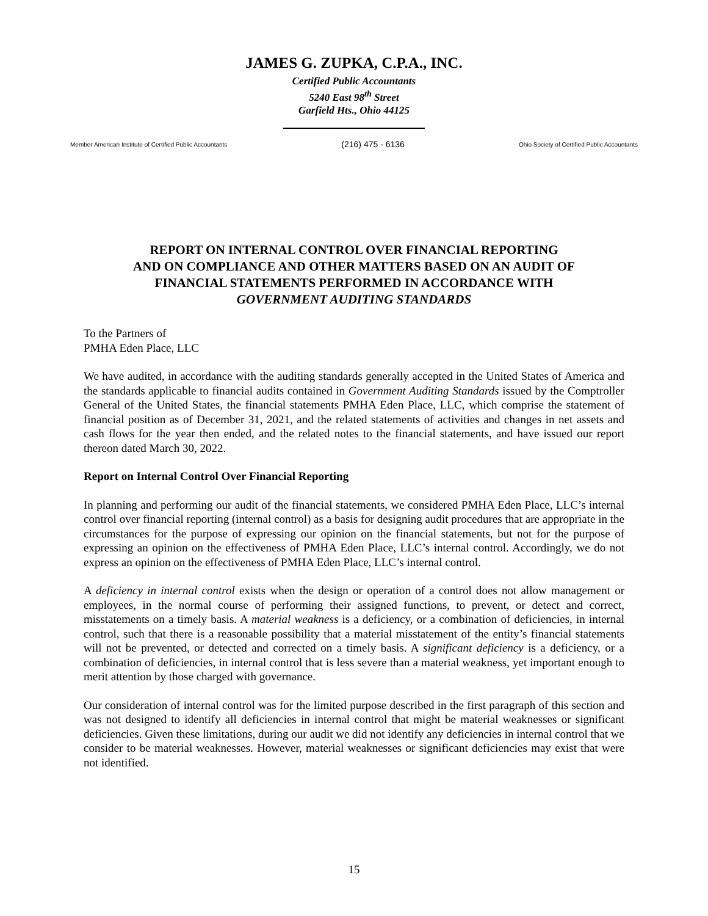JAMES G. ZUPKA, C.P.A., INC.
Certified Public Accountants
5240 East 98<sup>th</sup> Street
Garfield Hts., Ohio 44125
Member American Institute of Certified Public Accountants (216) 475 - 6136 Ohio Society of Certified Public Accountants
REPORT ON INTERNAL CONTROL OVER FINANCIAL REPORTING
AND ON COMPLIANCE AND OTHER MATTERS BASED ON AN AUDIT OF
FINANCIAL STATEMENTS PERFORMED IN ACCORDANCE WITH
GOVERNMENT AUDITING STANDARDS
To the Partners of
PMHA Eden Place, LLC
We have audited, in accordance with the auditing standards generally accepted in the United States of America and the standards applicable to financial audits contained in Government Auditing Standards issued by the Comptroller General of the United States, the financial statements PMHA Eden Place, LLC, which comprise the statement of financial position as of December 31, 2021, and the related statements of activities and changes in net assets and cash flows for the year then ended, and the related notes to the financial statements, and have issued our report thereon dated March 30, 2022.
Report on Internal Control Over Financial Reporting
In planning and performing our audit of the financial statements, we considered PMHA Eden Place, LLC’s internal control over financial reporting (internal control) as a basis for designing audit procedures that are appropriate in the circumstances for the purpose of expressing our opinion on the financial statements, but not for the purpose of expressing an opinion on the effectiveness of PMHA Eden Place, LLC’s internal control. Accordingly, we do not express an opinion on the effectiveness of PMHA Eden Place, LLC’s internal control.
A deficiency in internal control exists when the design or operation of a control does not allow management or employees, in the normal course of performing their assigned functions, to prevent, or detect and correct, misstatements on a timely basis. A material weakness is a deficiency, or a combination of deficiencies, in internal control, such that there is a reasonable possibility that a material misstatement of the entity’s financial statements will not be prevented, or detected and corrected on a timely basis. A significant deficiency is a deficiency, or a combination of deficiencies, in internal control that is less severe than a material weakness, yet important enough to merit attention by those charged with governance.
Our consideration of internal control was for the limited purpose described in the first paragraph of this section and was not designed to identify all deficiencies in internal control that might be material weaknesses or significant deficiencies. Given these limitations, during our audit we did not identify any deficiencies in internal control that we consider to be material weaknesses. However, material weaknesses or significant deficiencies may exist that were not identified.
15